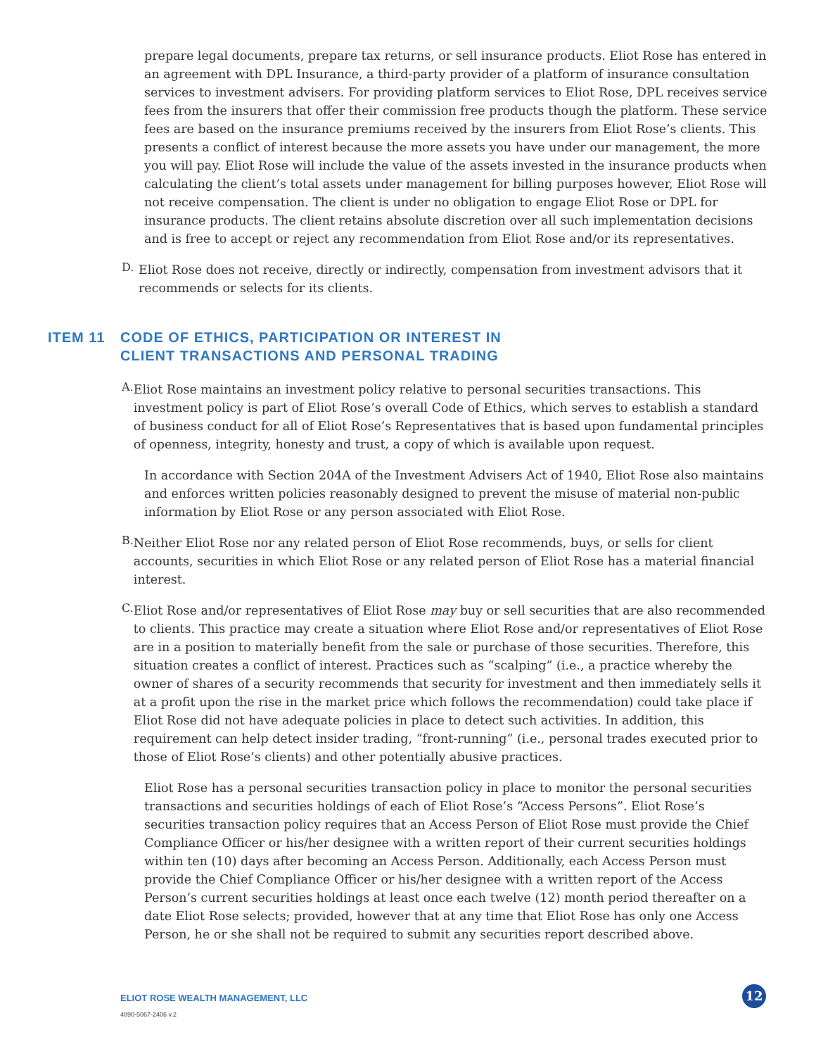prepare legal documents, prepare tax returns, or sell insurance products. Eliot Rose has entered in an agreement with DPL Insurance, a third-party provider of a platform of insurance consultation services to investment advisers. For providing platform services to Eliot Rose, DPL receives service fees from the insurers that offer their commission free products though the platform. These service fees are based on the insurance premiums received by the insurers from Eliot Rose’s clients. This presents a conflict of interest because the more assets you have under our management, the more you will pay. Eliot Rose will include the value of the assets invested in the insurance products when calculating the client’s total assets under management for billing purposes however, Eliot Rose will not receive compensation. The client is under no obligation to engage Eliot Rose or DPL for insurance products. The client retains absolute discretion over all such implementation decisions and is free to accept or reject any recommendation from Eliot Rose and/or its representatives.
D.
Eliot Rose does not receive, directly or indirectly, compensation from investment advisors that it recommends or selects for its clients.
ITEM 11 CODE OF ETHICS, PARTICIPATION OR INTEREST IN
CLIENT TRANSACTIONS AND PERSONAL TRADING
A.
Eliot Rose maintains an investment policy relative to personal securities transactions. This investment policy is part of Eliot Rose’s overall Code of Ethics, which serves to establish a standard of business conduct for all of Eliot Rose’s Representatives that is based upon fundamental principles of openness, integrity, honesty and trust, a copy of which is available upon request.
In accordance with Section 204A of the Investment Advisers Act of 1940, Eliot Rose also maintains and enforces written policies reasonably designed to prevent the misuse of material non-public information by Eliot Rose or any person associated with Eliot Rose.
B.
Neither Eliot Rose nor any related person of Eliot Rose recommends, buys, or sells for client accounts, securities in which Eliot Rose or any related person of Eliot Rose has a material financial interest.
C.
Eliot Rose and/or representatives of Eliot Rose may buy or sell securities that are also recommended to clients. This practice may create a situation where Eliot Rose and/or representatives of Eliot Rose are in a position to materially benefit from the sale or purchase of those securities. Therefore, this situation creates a conflict of interest. Practices such as “scalping” (i.e., a practice whereby the owner of shares of a security recommends that security for investment and then immediately sells it at a profit upon the rise in the market price which follows the recommendation) could take place if Eliot Rose did not have adequate policies in place to detect such activities. In addition, this requirement can help detect insider trading, “front-running” (i.e., personal trades executed prior to those of Eliot Rose’s clients) and other potentially abusive practices.
Eliot Rose has a personal securities transaction policy in place to monitor the personal securities transactions and securities holdings of each of Eliot Rose’s “Access Persons”. Eliot Rose’s securities transaction policy requires that an Access Person of Eliot Rose must provide the Chief Compliance Officer or his/her designee with a written report of their current securities holdings within ten (10) days after becoming an Access Person. Additionally, each Access Person must provide the Chief Compliance Officer or his/her designee with a written report of the Access Person’s current securities holdings at least once each twelve (12) month period thereafter on a date Eliot Rose selects; provided, however that at any time that Eliot Rose has only one Access Person, he or she shall not be required to submit any securities report described above.
ELIOT ROSE WEALTH MANAGEMENT, LLC
4890-5067-2406 v.2
12